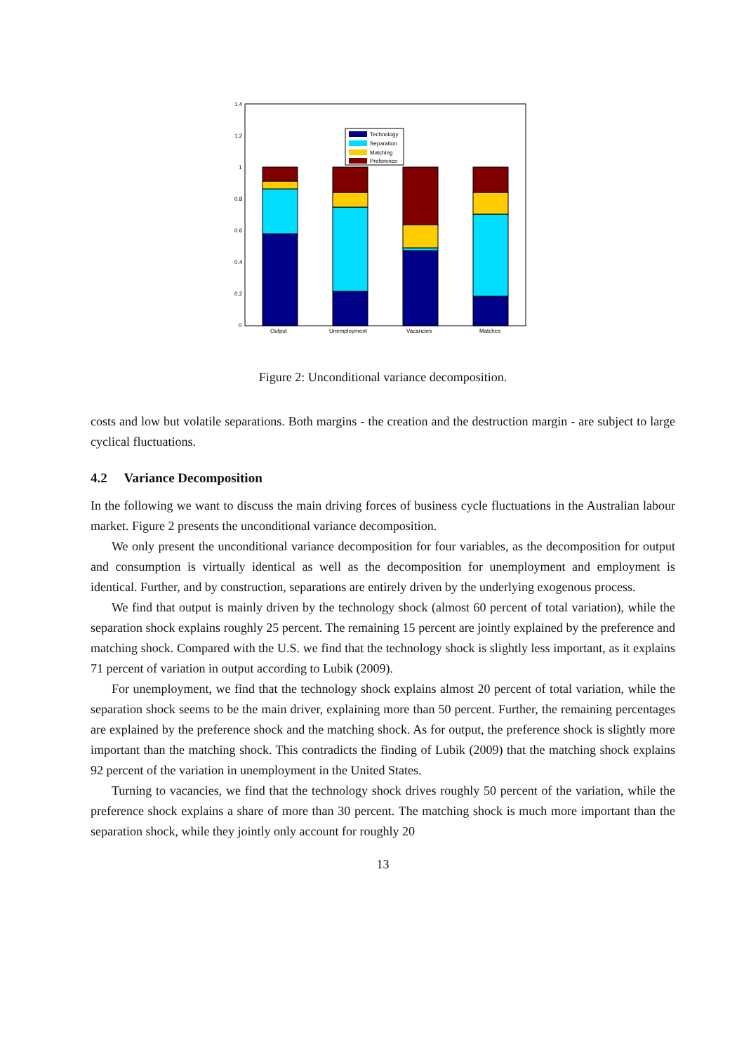1.4
1.2
1
0.8
0.6
0.4
0.2
0
Output
Unemployment
Vacancies
Matches
Technology
Separation
Matching
Preference
Figure 2: Unconditional variance decomposition.
costs and low but volatile separations. Both margins - the creation and the destruction margin - are subject to large cyclical fluctuations.
4.2 Variance Decomposition
In the following we want to discuss the main driving forces of business cycle fluctuations in the Australian labour market. Figure 2 presents the unconditional variance decomposition.
We only present the unconditional variance decomposition for four variables, as the decomposition for output and consumption is virtually identical as well as the decomposition for unemployment and employment is identical. Further, and by construction, separations are entirely driven by the underlying exogenous process.
We find that output is mainly driven by the technology shock (almost 60 percent of total variation), while the separation shock explains roughly 25 percent. The remaining 15 percent are jointly explained by the preference and matching shock. Compared with the U.S. we find that the technology shock is slightly less important, as it explains 71 percent of variation in output according to Lubik (2009).
For unemployment, we find that the technology shock explains almost 20 percent of total variation, while the separation shock seems to be the main driver, explaining more than 50 percent. Further, the remaining percentages are explained by the preference shock and the matching shock. As for output, the preference shock is slightly more important than the matching shock. This contradicts the finding of Lubik (2009) that the matching shock explains 92 percent of the variation in unemployment in the United States.
Turning to vacancies, we find that the technology shock drives roughly 50 percent of the variation, while the preference shock explains a share of more than 30 percent. The matching shock is much more important than the separation shock, while they jointly only account for roughly 20
13